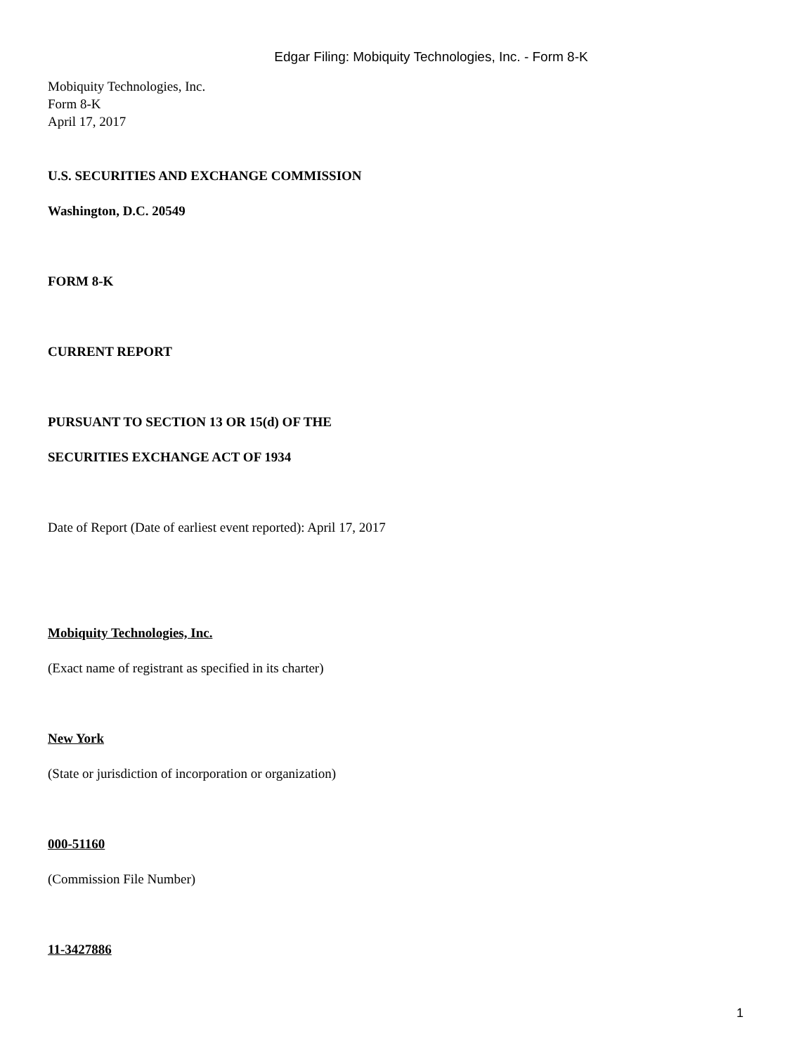Edgar Filing: Mobiquity Technologies, Inc. - Form 8-K
Mobiquity Technologies, Inc.
Form 8-K
April 17, 2017
U.S. SECURITIES AND EXCHANGE COMMISSION
Washington, D.C. 20549
FORM 8-K
CURRENT REPORT
PURSUANT TO SECTION 13 OR 15(d) OF THE
SECURITIES EXCHANGE ACT OF 1934
Date of Report (Date of earliest event reported): April 17, 2017
Mobiquity Technologies, Inc.
(Exact name of registrant as specified in its charter)
New York
(State or jurisdiction of incorporation or organization)
000-51160
(Commission File Number)
11-3427886
1